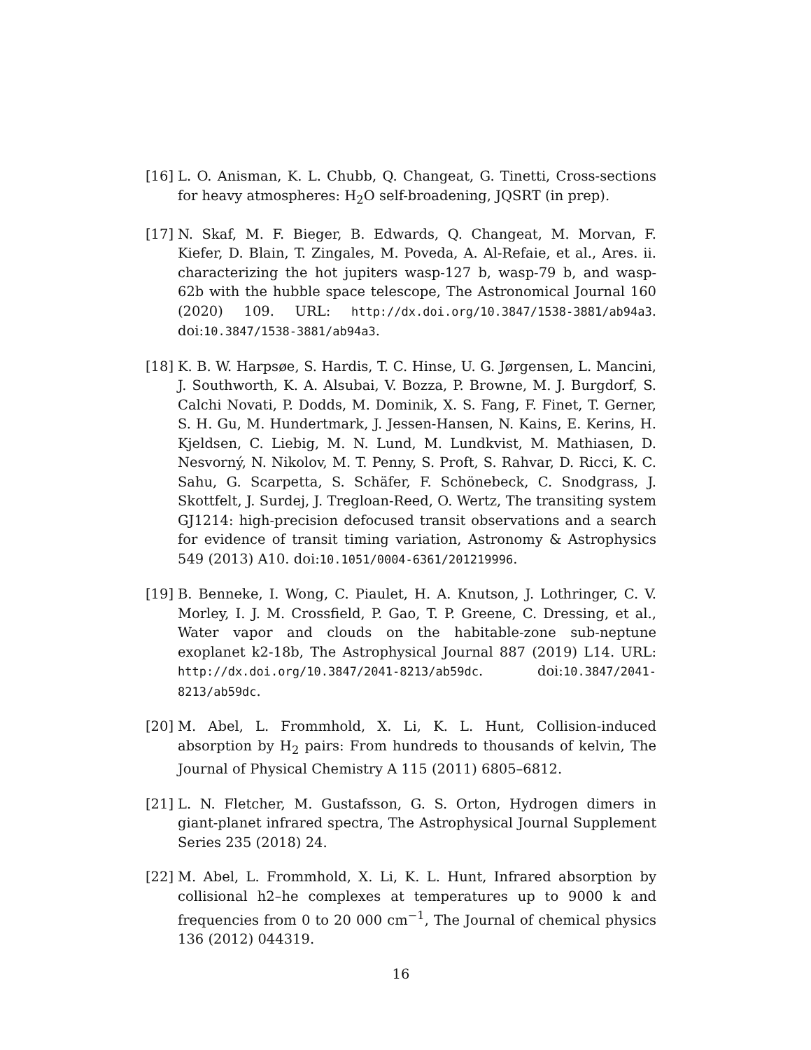[16]
L. O. Anisman, K. L. Chubb, Q. Changeat, G. Tinetti, Cross-sections for heavy atmospheres: H<sub>2</sub>O self-broadening, JQSRT (in prep).
[17]
N. Skaf, M. F. Bieger, B. Edwards, Q. Changeat, M. Morvan, F. Kiefer, D. Blain, T. Zingales, M. Poveda, A. Al-Refaie, et al., Ares. ii. characterizing the hot jupiters wasp-127 b, wasp-79 b, and wasp-62b with the hubble space telescope, The Astronomical Journal 160 (2020) 109. URL: http://dx.doi.org/10.3847/1538-3881/ab94a3. doi:10.3847/1538-3881/ab94a3.
[18]
K. B. W. Harpsøe, S. Hardis, T. C. Hinse, U. G. Jørgensen, L. Mancini, J. Southworth, K. A. Alsubai, V. Bozza, P. Browne, M. J. Burgdorf, S. Calchi Novati, P. Dodds, M. Dominik, X. S. Fang, F. Finet, T. Gerner, S. H. Gu, M. Hundertmark, J. Jessen-Hansen, N. Kains, E. Kerins, H. Kjeldsen, C. Liebig, M. N. Lund, M. Lundkvist, M. Mathiasen, D. Nesvorný, N. Nikolov, M. T. Penny, S. Proft, S. Rahvar, D. Ricci, K. C. Sahu, G. Scarpetta, S. Schäfer, F. Schönebeck, C. Snodgrass, J. Skottfelt, J. Surdej, J. Tregloan-Reed, O. Wertz, The transiting system GJ1214: high-precision defocused transit observations and a search for evidence of transit timing variation, Astronomy & Astrophysics 549 (2013) A10. doi:10.1051/0004-6361/201219996.
[19]
B. Benneke, I. Wong, C. Piaulet, H. A. Knutson, J. Lothringer, C. V. Morley, I. J. M. Crossfield, P. Gao, T. P. Greene, C. Dressing, et al., Water vapor and clouds on the habitable-zone sub-neptune exoplanet k2-18b, The Astrophysical Journal 887 (2019) L14. URL: http://dx.doi.org/10.3847/2041-8213/ab59dc. doi:10.3847/2041-8213/ab59dc.
[20]
M. Abel, L. Frommhold, X. Li, K. L. Hunt, Collision-induced absorption by H<sub>2</sub> pairs: From hundreds to thousands of kelvin, The Journal of Physical Chemistry A 115 (2011) 6805–6812.
[21]
L. N. Fletcher, M. Gustafsson, G. S. Orton, Hydrogen dimers in giant-planet infrared spectra, The Astrophysical Journal Supplement Series 235 (2018) 24.
[22]
M. Abel, L. Frommhold, X. Li, K. L. Hunt, Infrared absorption by collisional h2–he complexes at temperatures up to 9000 k and frequencies from 0 to 20 000 cm<sup>−1</sup>, The Journal of chemical physics 136 (2012) 044319.
16